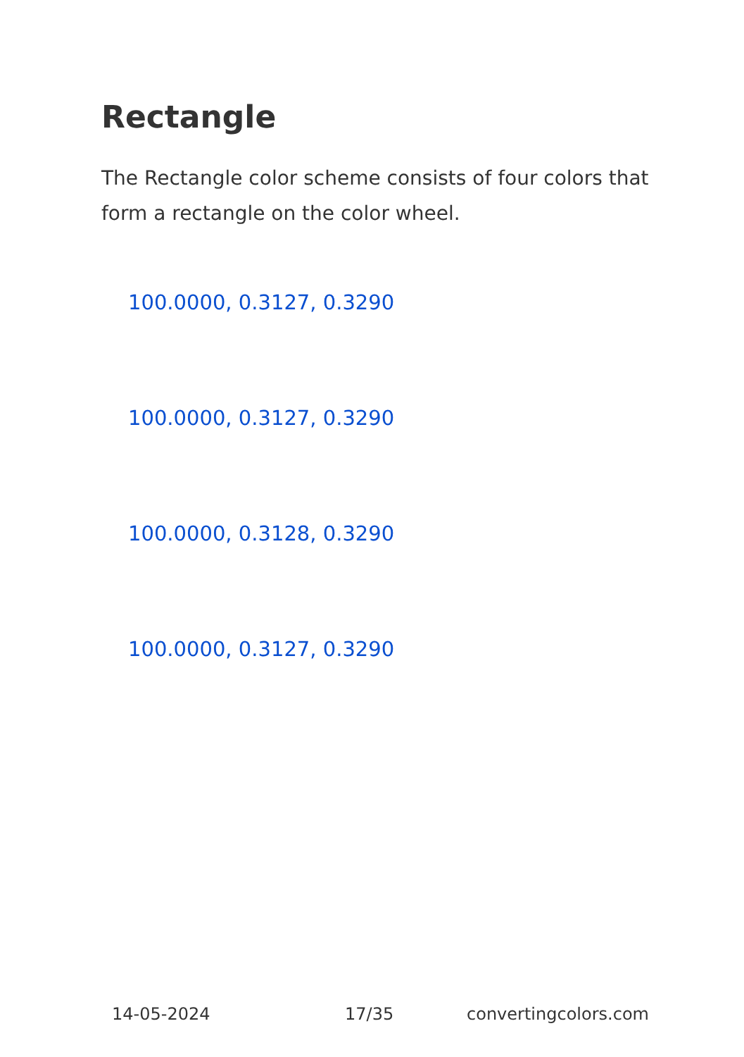Rectangle
The Rectangle color scheme consists of four colors that form a rectangle on the color wheel.
100.0000, 0.3127, 0.3290
100.0000, 0.3127, 0.3290
100.0000, 0.3128, 0.3290
100.0000, 0.3127, 0.3290
14-05-2024 17/35 convertingcolors.com